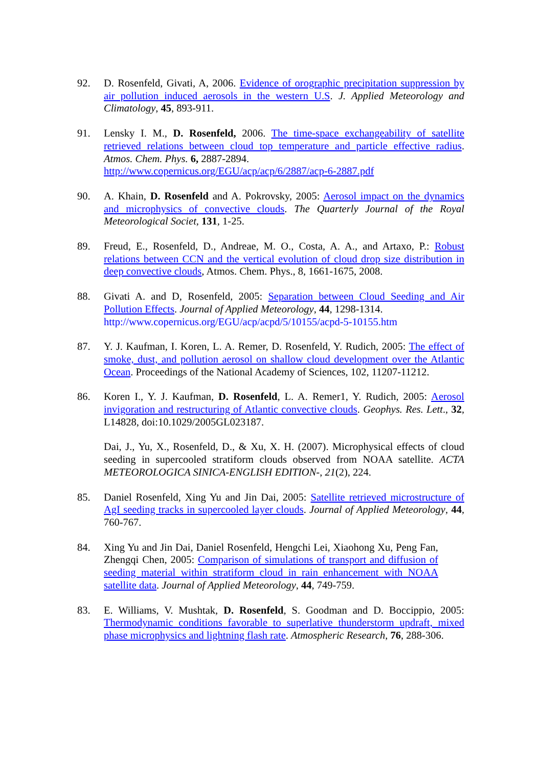92. D. Rosenfeld, Givati, A, 2006. Evidence of orographic precipitation suppression by air pollution induced aerosols in the western U.S. J. Applied Meteorology and Climatology, 45, 893-911.
91. Lensky I. M., D. Rosenfeld, 2006. The time-space exchangeability of satellite retrieved relations between cloud top temperature and particle effective radius. Atmos. Chem. Phys. 6, 2887-2894.
http://www.copernicus.org/EGU/acp/acp/6/2887/acp-6-2887.pdf
90. A. Khain, D. Rosenfeld and A. Pokrovsky, 2005: Aerosol impact on the dynamics and microphysics of convective clouds. The Quarterly Journal of the Royal Meteorological Societ, 131, 1-25.
89. Freud, E., Rosenfeld, D., Andreae, M. O., Costa, A. A., and Artaxo, P.: Robust relations between CCN and the vertical evolution of cloud drop size distribution in deep convective clouds, Atmos. Chem. Phys., 8, 1661-1675, 2008.
88. Givati A. and D, Rosenfeld, 2005: Separation between Cloud Seeding and Air Pollution Effects. Journal of Applied Meteorology, 44, 1298-1314.
http://www.copernicus.org/EGU/acp/acpd/5/10155/acpd-5-10155.htm
87. Y. J. Kaufman, I. Koren, L. A. Remer, D. Rosenfeld, Y. Rudich, 2005: The effect of smoke, dust, and pollution aerosol on shallow cloud development over the Atlantic Ocean. Proceedings of the National Academy of Sciences, 102, 11207-11212.
86. Koren I., Y. J. Kaufman, D. Rosenfeld, L. A. Remer1, Y. Rudich, 2005: Aerosol invigoration and restructuring of Atlantic convective clouds. Geophys. Res. Lett., 32, L14828, doi:10.1029/2005GL023187.
Dai, J., Yu, X., Rosenfeld, D., & Xu, X. H. (2007). Microphysical effects of cloud seeding in supercooled stratiform clouds observed from NOAA satellite. ACTA METEOROLOGICA SINICA-ENGLISH EDITION-, 21(2), 224.
85. Daniel Rosenfeld, Xing Yu and Jin Dai, 2005: Satellite retrieved microstructure of AgI seeding tracks in supercooled layer clouds. Journal of Applied Meteorology, 44, 760-767.
84. Xing Yu and Jin Dai, Daniel Rosenfeld, Hengchi Lei, Xiaohong Xu, Peng Fan, Zhengqi Chen, 2005: Comparison of simulations of transport and diffusion of seeding material within stratiform cloud in rain enhancement with NOAA satellite data. Journal of Applied Meteorology, 44, 749-759.
83. E. Williams, V. Mushtak, D. Rosenfeld, S. Goodman and D. Boccippio, 2005: Thermodynamic conditions favorable to superlative thunderstorm updraft, mixed phase microphysics and lightning flash rate. Atmospheric Research, 76, 288-306.